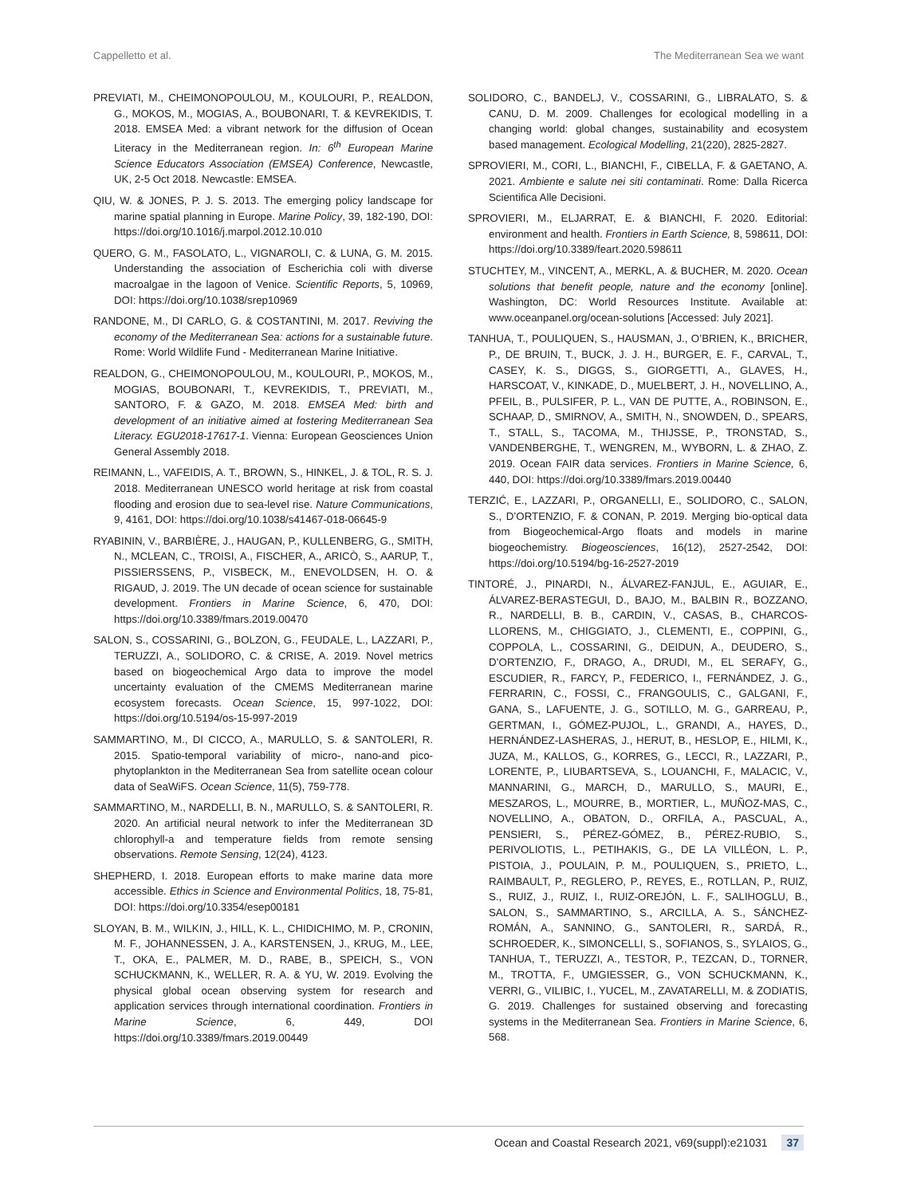Cappelletto et al. The Mediterranean Sea we want
PREVIATI, M., CHEIMONOPOULOU, M., KOULOURI, P., REALDON, G., MOKOS, M., MOGIAS, A., BOUBONARI, T. & KEVREKIDIS, T. 2018. EMSEA Med: a vibrant network for the diffusion of Ocean Literacy in the Mediterranean region. In: 6<sup>th</sup> European Marine Science Educators Association (EMSEA) Conference, Newcastle, UK, 2-5 Oct 2018. Newcastle: EMSEA.
QIU, W. & JONES, P. J. S. 2013. The emerging policy landscape for marine spatial planning in Europe. Marine Policy, 39, 182-190, DOI: https://doi.org/10.1016/j.marpol.2012.10.010
QUERO, G. M., FASOLATO, L., VIGNAROLI, C. & LUNA, G. M. 2015. Understanding the association of Escherichia coli with diverse macroalgae in the lagoon of Venice. Scientific Reports, 5, 10969, DOI: https://doi.org/10.1038/srep10969
RANDONE, M., DI CARLO, G. & COSTANTINI, M. 2017. Reviving the economy of the Mediterranean Sea: actions for a sustainable future. Rome: World Wildlife Fund - Mediterranean Marine Initiative.
REALDON, G., CHEIMONOPOULOU, M., KOULOURI, P., MOKOS, M., MOGIAS, BOUBONARI, T., KEVREKIDIS, T., PREVIATI, M., SANTORO, F. & GAZO, M. 2018. EMSEA Med: birth and development of an initiative aimed at fostering Mediterranean Sea Literacy. EGU2018-17617-1. Vienna: European Geosciences Union General Assembly 2018.
REIMANN, L., VAFEIDIS, A. T., BROWN, S., HINKEL, J. & TOL, R. S. J. 2018. Mediterranean UNESCO world heritage at risk from coastal flooding and erosion due to sea-level rise. Nature Communications, 9, 4161, DOI: https://doi.org/10.1038/s41467-018-06645-9
RYABININ, V., BARBIÈRE, J., HAUGAN, P., KULLENBERG, G., SMITH, N., MCLEAN, C., TROISI, A., FISCHER, A., ARICÒ, S., AARUP, T., PISSIERSSENS, P., VISBECK, M., ENEVOLDSEN, H. O. & RIGAUD, J. 2019. The UN decade of ocean science for sustainable development. Frontiers in Marine Science, 6, 470, DOI: https://doi.org/10.3389/fmars.2019.00470
SALON, S., COSSARINI, G., BOLZON, G., FEUDALE, L., LAZZARI, P., TERUZZI, A., SOLIDORO, C. & CRISE, A. 2019. Novel metrics based on biogeochemical Argo data to improve the model uncertainty evaluation of the CMEMS Mediterranean marine ecosystem forecasts. Ocean Science, 15, 997-1022, DOI: https://doi.org/10.5194/os-15-997-2019
SAMMARTINO, M., DI CICCO, A., MARULLO, S. & SANTOLERI, R. 2015. Spatio-temporal variability of micro-, nano-and pico-phytoplankton in the Mediterranean Sea from satellite ocean colour data of SeaWiFS. Ocean Science, 11(5), 759-778.
SAMMARTINO, M., NARDELLI, B. N., MARULLO, S. & SANTOLERI, R. 2020. An artificial neural network to infer the Mediterranean 3D chlorophyll-a and temperature fields from remote sensing observations. Remote Sensing, 12(24), 4123.
SHEPHERD, I. 2018. European efforts to make marine data more accessible. Ethics in Science and Environmental Politics, 18, 75-81, DOI: https://doi.org/10.3354/esep00181
SLOYAN, B. M., WILKIN, J., HILL, K. L., CHIDICHIMO, M. P., CRONIN, M. F., JOHANNESSEN, J. A., KARSTENSEN, J., KRUG, M., LEE, T., OKA, E., PALMER, M. D., RABE, B., SPEICH, S., VON SCHUCKMANN, K., WELLER, R. A. & YU, W. 2019. Evolving the physical global ocean observing system for research and application services through international coordination. Frontiers in Marine Science, 6, 449, DOI https://doi.org/10.3389/fmars.2019.00449
SOLIDORO, C., BANDELJ, V., COSSARINI, G., LIBRALATO, S. & CANU, D. M. 2009. Challenges for ecological modelling in a changing world: global changes, sustainability and ecosystem based management. Ecological Modelling, 21(220), 2825-2827.
SPROVIERI, M., CORI, L., BIANCHI, F., CIBELLA, F. & GAETANO, A. 2021. Ambiente e salute nei siti contaminati. Rome: Dalla Ricerca Scientifica Alle Decisioni.
SPROVIERI, M., ELJARRAT, E. & BIANCHI, F. 2020. Editorial: environment and health. Frontiers in Earth Science, 8, 598611, DOI: https://doi.org/10.3389/feart.2020.598611
STUCHTEY, M., VINCENT, A., MERKL, A. & BUCHER, M. 2020. Ocean solutions that benefit people, nature and the economy [online]. Washington, DC: World Resources Institute. Available at: www.oceanpanel.org/ocean-solutions [Accessed: July 2021].
TANHUA, T., POULIQUEN, S., HAUSMAN, J., O’BRIEN, K., BRICHER, P., DE BRUIN, T., BUCK, J. J. H., BURGER, E. F., CARVAL, T., CASEY, K. S., DIGGS, S., GIORGETTI, A., GLAVES, H., HARSCOAT, V., KINKADE, D., MUELBERT, J. H., NOVELLINO, A., PFEIL, B., PULSIFER, P. L., VAN DE PUTTE, A., ROBINSON, E., SCHAAP, D., SMIRNOV, A., SMITH, N., SNOWDEN, D., SPEARS, T., STALL, S., TACOMA, M., THIJSSE, P., TRONSTAD, S., VANDENBERGHE, T., WENGREN, M., WYBORN, L. & ZHAO, Z. 2019. Ocean FAIR data services. Frontiers in Marine Science, 6, 440, DOI: https://doi.org/10.3389/fmars.2019.00440
TERZIĆ, E., LAZZARI, P., ORGANELLI, E., SOLIDORO, C., SALON, S., D’ORTENZIO, F. & CONAN, P. 2019. Merging bio-optical data from Biogeochemical-Argo floats and models in marine biogeochemistry. Biogeosciences, 16(12), 2527-2542, DOI: https://doi.org/10.5194/bg-16-2527-2019
TINTORÉ, J., PINARDI, N., ÁLVAREZ-FANJUL, E., AGUIAR, E., ÁLVAREZ-BERASTEGUI, D., BAJO, M., BALBIN R., BOZZANO, R., NARDELLI, B. B., CARDIN, V., CASAS, B., CHARCOS-LLORENS, M., CHIGGIATO, J., CLEMENTI, E., COPPINI, G., COPPOLA, L., COSSARINI, G., DEIDUN, A., DEUDERO, S., D’ORTENZIO, F., DRAGO, A., DRUDI, M., EL SERAFY, G., ESCUDIER, R., FARCY, P., FEDERICO, I., FERNÁNDEZ, J. G., FERRARIN, C., FOSSI, C., FRANGOULIS, C., GALGANI, F., GANA, S., LAFUENTE, J. G., SOTILLO, M. G., GARREAU, P., GERTMAN, I., GÓMEZ-PUJOL, L., GRANDI, A., HAYES, D., HERNÁNDEZ-LASHERAS, J., HERUT, B., HESLOP, E., HILMI, K., JUZA, M., KALLOS, G., KORRES, G., LECCI, R., LAZZARI, P., LORENTE, P., LIUBARTSEVA, S., LOUANCHI, F., MALACIC, V., MANNARINI, G., MARCH, D., MARULLO, S., MAURI, E., MESZAROS, L., MOURRE, B., MORTIER, L., MUÑOZ-MAS, C., NOVELLINO, A., OBATON, D., ORFILA, A., PASCUAL, A., PENSIERI, S., PÉREZ-GÓMEZ, B., PÉREZ-RUBIO, S., PERIVOLIOTIS, L., PETIHAKIS, G., DE LA VILLÉON, L. P., PISTOIA, J., POULAIN, P. M., POULIQUEN, S., PRIETO, L., RAIMBAULT, P., REGLERO, P., REYES, E., ROTLLAN, P., RUIZ, S., RUIZ, J., RUIZ, I., RUIZ-OREJÓN, L. F., SALIHOGLU, B., SALON, S., SAMMARTINO, S., ARCILLA, A. S., SÁNCHEZ-ROMÁN, A., SANNINO, G., SANTOLERI, R., SARDÁ, R., SCHROEDER, K., SIMONCELLI, S., SOFIANOS, S., SYLAIOS, G., TANHUA, T., TERUZZI, A., TESTOR, P., TEZCAN, D., TORNER, M., TROTTA, F., UMGIESSER, G., VON SCHUCKMANN, K., VERRI, G., VILIBIC, I., YUCEL, M., ZAVATARELLI, M. & ZODIATIS, G. 2019. Challenges for sustained observing and forecasting systems in the Mediterranean Sea. Frontiers in Marine Science, 6, 568.
Ocean and Coastal Research 2021, v69(suppl):e21031 37